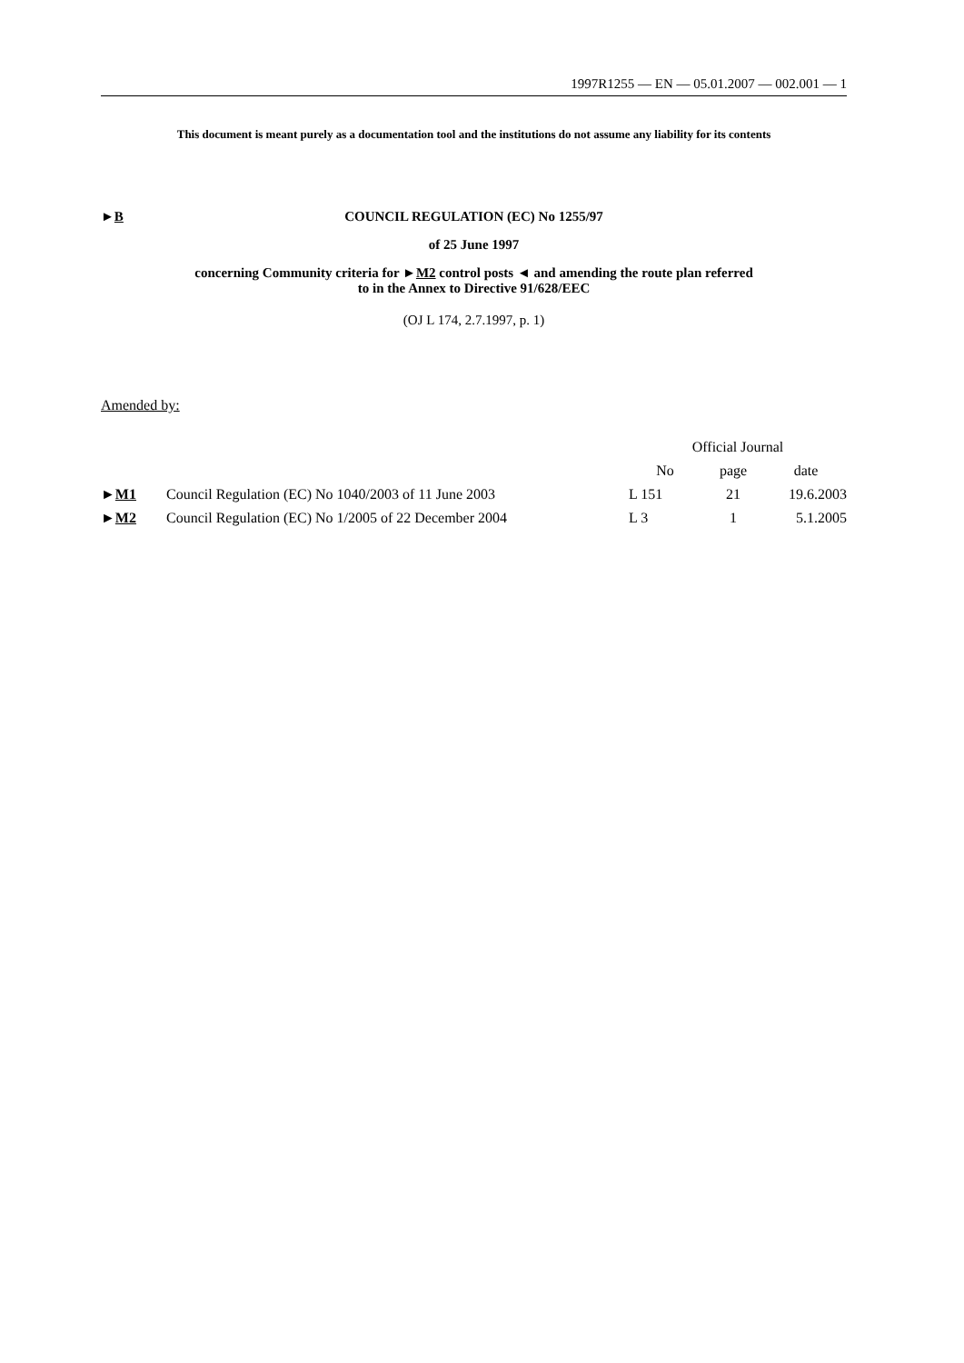1997R1255 — EN — 05.01.2007 — 002.001 — 1
This document is meant purely as a documentation tool and the institutions do not assume any liability for its contents
►B COUNCIL REGULATION (EC) No 1255/97
of 25 June 1997
concerning Community criteria for ►M2 control posts ◄ and amending the route plan referred
to in the Annex to Directive 91/628/EEC
(OJ L 174, 2.7.1997, p. 1)
Amended by:
| | | Official Journal | | |
| --- | --- | --- | --- | --- |
| | | No | page | date |
| ► M1 | Council Regulation (EC) No 1040/2003 of 11 June 2003 | L 151 | 21 | 19.6.2003 |
| ► M2 | Council Regulation (EC) No 1/2005 of 22 December 2004 | L 3 | 1 | 5.1.2005 |